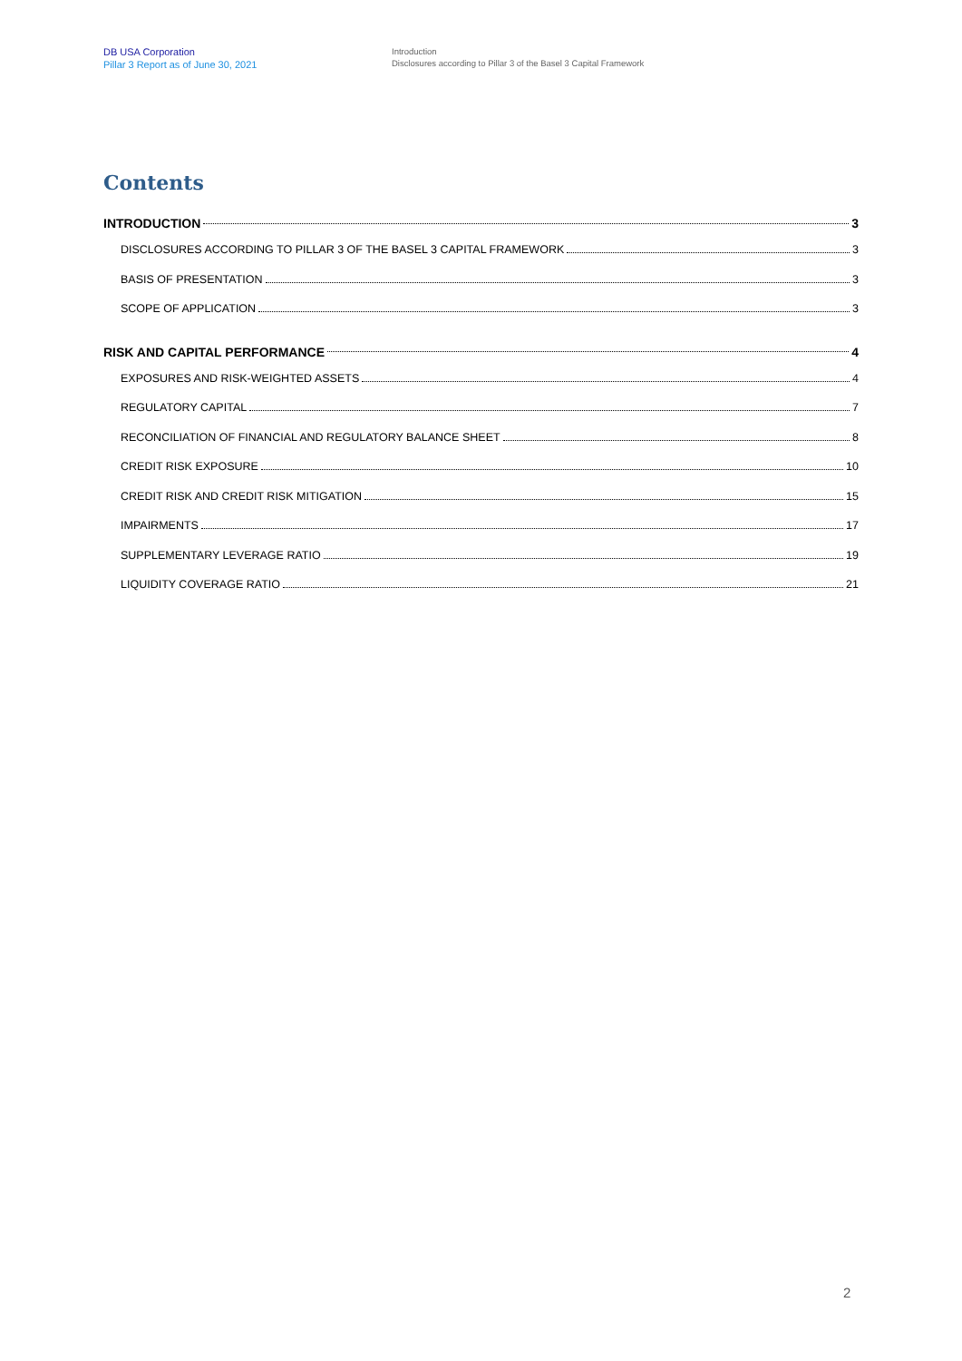DB USA Corporation
Pillar 3 Report as of June 30, 2021
Introduction
Disclosures according to Pillar 3 of the Basel 3 Capital Framework
Contents
INTRODUCTION 3
DISCLOSURES ACCORDING TO PILLAR 3 OF THE BASEL 3 CAPITAL FRAMEWORK 3
BASIS OF PRESENTATION 3
SCOPE OF APPLICATION 3
RISK AND CAPITAL PERFORMANCE 4
EXPOSURES AND RISK-WEIGHTED ASSETS 4
REGULATORY CAPITAL 7
RECONCILIATION OF FINANCIAL AND REGULATORY BALANCE SHEET 8
CREDIT RISK EXPOSURE 10
CREDIT RISK AND CREDIT RISK MITIGATION 15
IMPAIRMENTS 17
SUPPLEMENTARY LEVERAGE RATIO 19
LIQUIDITY COVERAGE RATIO 21
2